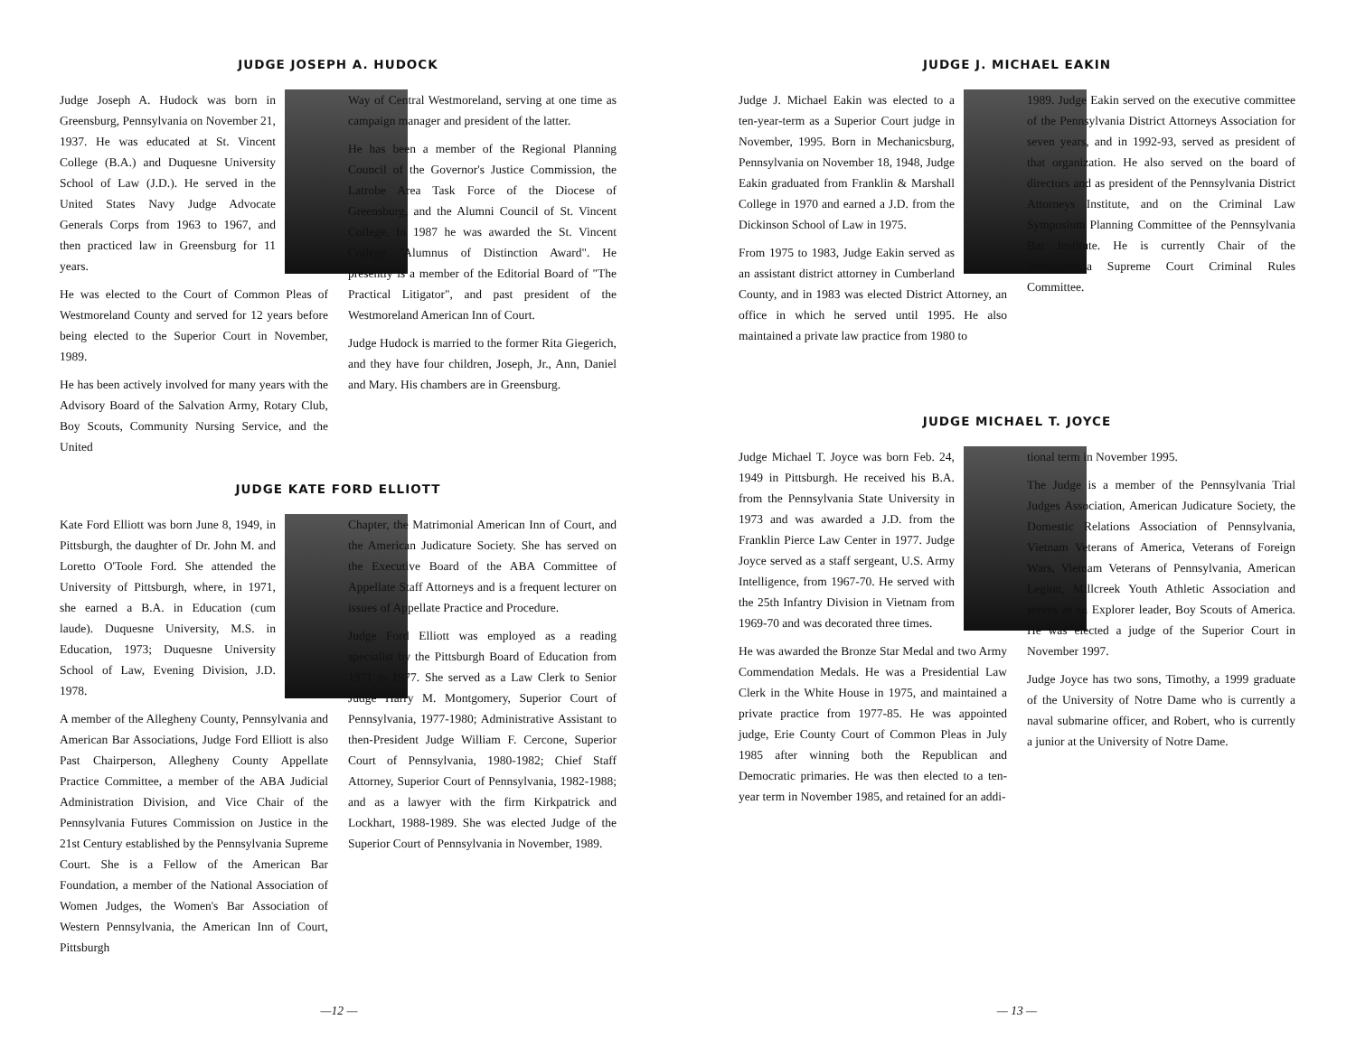JUDGE JOSEPH A. HUDOCK
Judge Joseph A. Hudock was born in Greensburg, Pennsylvania on November 21, 1937. He was educated at St. Vincent College (B.A.) and Duquesne University School of Law (J.D.). He served in the United States Navy Judge Advocate Generals Corps from 1963 to 1967, and then practiced law in Greensburg for 11 years.
He was elected to the Court of Common Pleas of Westmoreland County and served for 12 years before being elected to the Superior Court in November, 1989.
He has been actively involved for many years with the Advisory Board of the Salvation Army, Rotary Club, Boy Scouts, Community Nursing Service, and the United
Way of Central Westmoreland, serving at one time as campaign manager and president of the latter.
He has been a member of the Regional Planning Council of the Governor's Justice Commission, the Latrobe Area Task Force of the Diocese of Greensburg, and the Alumni Council of St. Vincent College. In 1987 he was awarded the St. Vincent College "Alumnus of Distinction Award". He presently is a member of the Editorial Board of "The Practical Litigator", and past president of the Westmoreland American Inn of Court.
Judge Hudock is married to the former Rita Giegerich, and they have four children, Joseph, Jr., Ann, Daniel and Mary. His chambers are in Greensburg.
JUDGE KATE FORD ELLIOTT
Kate Ford Elliott was born June 8, 1949, in Pittsburgh, the daughter of Dr. John M. and Loretto O'Toole Ford. She attended the University of Pittsburgh, where, in 1971, she earned a B.A. in Education (cum laude). Duquesne University, M.S. in Education, 1973; Duquesne University School of Law, Evening Division, J.D. 1978.
A member of the Allegheny County, Pennsylvania and American Bar Associations, Judge Ford Elliott is also Past Chairperson, Allegheny County Appellate Practice Committee, a member of the ABA Judicial Administration Division, and Vice Chair of the Pennsylvania Futures Commission on Justice in the 21st Century established by the Pennsylvania Supreme Court. She is a Fellow of the American Bar Foundation, a member of the National Association of Women Judges, the Women's Bar Association of Western Pennsylvania, the American Inn of Court, Pittsburgh
Chapter, the Matrimonial American Inn of Court, and the American Judicature Society. She has served on the Executive Board of the ABA Committee of Appellate Staff Attorneys and is a frequent lecturer on issues of Appellate Practice and Procedure.
Judge Ford Elliott was employed as a reading specialist by the Pittsburgh Board of Education from 1971 to 1977. She served as a Law Clerk to Senior Judge Harry M. Montgomery, Superior Court of Pennsylvania, 1977-1980; Administrative Assistant to then-President Judge William F. Cercone, Superior Court of Pennsylvania, 1980-1982; Chief Staff Attorney, Superior Court of Pennsylvania, 1982-1988; and as a lawyer with the firm Kirkpatrick and Lockhart, 1988-1989. She was elected Judge of the Superior Court of Pennsylvania in November, 1989.
—12 —
JUDGE J. MICHAEL EAKIN
Judge J. Michael Eakin was elected to a ten-year-term as a Superior Court judge in November, 1995. Born in Mechanicsburg, Pennsylvania on November 18, 1948, Judge Eakin graduated from Franklin & Marshall College in 1970 and earned a J.D. from the Dickinson School of Law in 1975.
From 1975 to 1983, Judge Eakin served as an assistant district attorney in Cumberland County, and in 1983 was elected District Attorney, an office in which he served until 1995. He also maintained a private law practice from 1980 to
1989. Judge Eakin served on the executive committee of the Pennsylvania District Attorneys Association for seven years, and in 1992-93, served as president of that organization. He also served on the board of directors and as president of the Pennsylvania District Attorneys Institute, and on the Criminal Law Symposium Planning Committee of the Pennsylvania Bar Institute. He is currently Chair of the Pennsylvania Supreme Court Criminal Rules Committee.
JUDGE MICHAEL T. JOYCE
Judge Michael T. Joyce was born Feb. 24, 1949 in Pittsburgh. He received his B.A. from the Pennsylvania State University in 1973 and was awarded a J.D. from the Franklin Pierce Law Center in 1977. Judge Joyce served as a staff sergeant, U.S. Army Intelligence, from 1967-70. He served with the 25th Infantry Division in Vietnam from 1969-70 and was decorated three times.
He was awarded the Bronze Star Medal and two Army Commendation Medals. He was a Presidential Law Clerk in the White House in 1975, and maintained a private practice from 1977-85. He was appointed judge, Erie County Court of Common Pleas in July 1985 after winning both the Republican and Democratic primaries. He was then elected to a ten-year term in November 1985, and retained for an addi-
tional term in November 1995.
The Judge is a member of the Pennsylvania Trial Judges Association, American Judicature Society, the Domestic Relations Association of Pennsylvania, Vietnam Veterans of America, Veterans of Foreign Wars, Vietnam Veterans of Pennsylvania, American Legion, Millcreek Youth Athletic Association and serves as an Explorer leader, Boy Scouts of America. He was elected a judge of the Superior Court in November 1997.
Judge Joyce has two sons, Timothy, a 1999 graduate of the University of Notre Dame who is currently a naval submarine officer, and Robert, who is currently a junior at the University of Notre Dame.
— 13 —